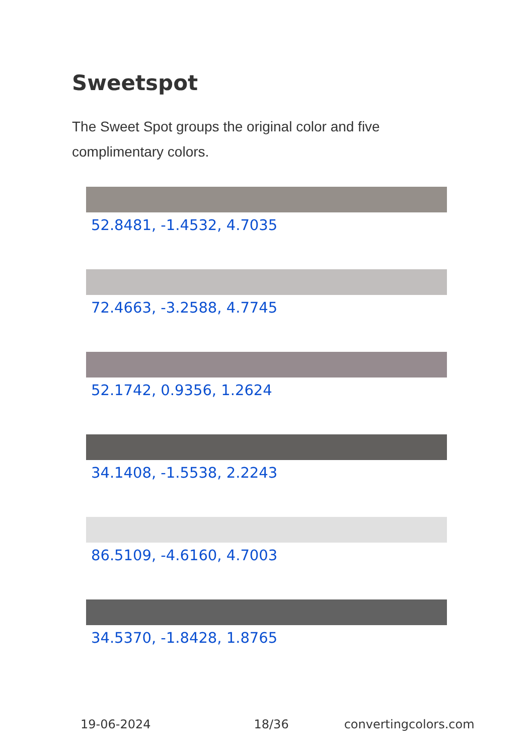Sweetspot
The Sweet Spot groups the original color and five complimentary colors.
52.8481, -1.4532, 4.7035
72.4663, -3.2588, 4.7745
52.1742, 0.9356, 1.2624
34.1408, -1.5538, 2.2243
86.5109, -4.6160, 4.7003
34.5370, -1.8428, 1.8765
19-06-2024 18/36 convertingcolors.com